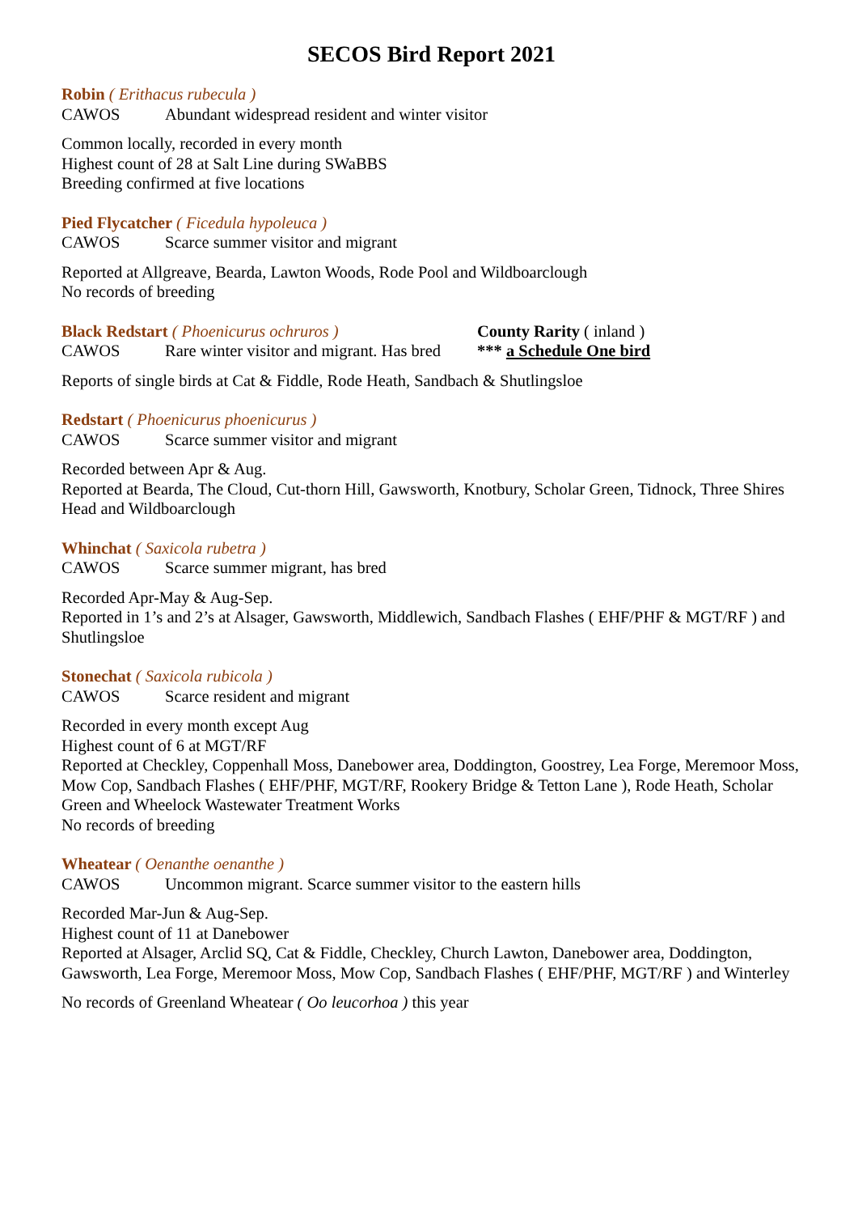SECOS Bird Report 2021
Robin ( Erithacus rubecula )
CAWOS Abundant widespread resident and winter visitor
Common locally, recorded in every month
Highest count of 28 at Salt Line during SWaBBS
Breeding confirmed at five locations
Pied Flycatcher ( Ficedula hypoleuca )
CAWOS Scarce summer visitor and migrant
Reported at Allgreave, Bearda, Lawton Woods, Rode Pool and Wildboarclough
No records of breeding
Black Redstart ( Phoenicurus ochruros ) County Rarity ( inland )
CAWOS Rare winter visitor and migrant. Has bred *** a Schedule One bird
Reports of single birds at Cat & Fiddle, Rode Heath, Sandbach & Shutlingsloe
Redstart ( Phoenicurus phoenicurus )
CAWOS Scarce summer visitor and migrant
Recorded between Apr & Aug.
Reported at Bearda, The Cloud, Cut-thorn Hill, Gawsworth, Knotbury, Scholar Green, Tidnock, Three Shires Head and Wildboarclough
Whinchat ( Saxicola rubetra )
CAWOS Scarce summer migrant, has bred
Recorded Apr-May & Aug-Sep.
Reported in 1’s and 2’s at Alsager, Gawsworth, Middlewich, Sandbach Flashes ( EHF/PHF & MGT/RF ) and Shutlingsloe
Stonechat ( Saxicola rubicola )
CAWOS Scarce resident and migrant
Recorded in every month except Aug
Highest count of 6 at MGT/RF
Reported at Checkley, Coppenhall Moss, Danebower area, Doddington, Goostrey, Lea Forge, Meremoor Moss, Mow Cop, Sandbach Flashes ( EHF/PHF, MGT/RF, Rookery Bridge & Tetton Lane ), Rode Heath, Scholar Green and Wheelock Wastewater Treatment Works
No records of breeding
Wheatear ( Oenanthe oenanthe )
CAWOS Uncommon migrant. Scarce summer visitor to the eastern hills
Recorded Mar-Jun & Aug-Sep.
Highest count of 11 at Danebower
Reported at Alsager, Arclid SQ, Cat & Fiddle, Checkley, Church Lawton, Danebower area, Doddington, Gawsworth, Lea Forge, Meremoor Moss, Mow Cop, Sandbach Flashes ( EHF/PHF, MGT/RF ) and Winterley
No records of Greenland Wheatear ( Oo leucorhoa ) this year